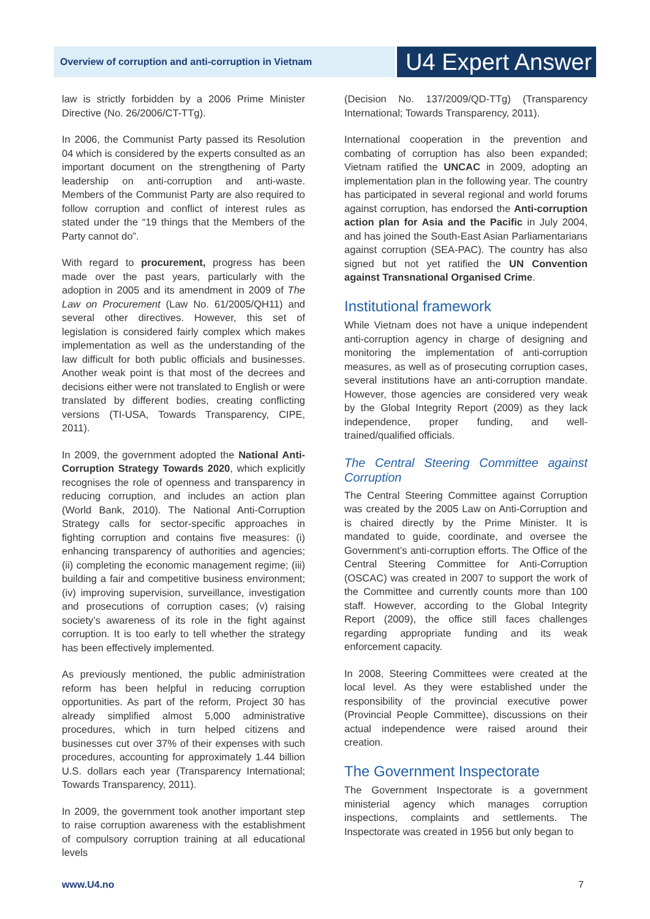Overview of corruption and anti-corruption in Vietnam
U4 Expert Answer
law is strictly forbidden by a 2006 Prime Minister Directive (No. 26/2006/CT-TTg).
In 2006, the Communist Party passed its Resolution 04 which is considered by the experts consulted as an important document on the strengthening of Party leadership on anti-corruption and anti-waste. Members of the Communist Party are also required to follow corruption and conflict of interest rules as stated under the “19 things that the Members of the Party cannot do”.
With regard to procurement, progress has been made over the past years, particularly with the adoption in 2005 and its amendment in 2009 of The Law on Procurement (Law No. 61/2005/QH11) and several other directives. However, this set of legislation is considered fairly complex which makes implementation as well as the understanding of the law difficult for both public officials and businesses. Another weak point is that most of the decrees and decisions either were not translated to English or were translated by different bodies, creating conflicting versions (TI-USA, Towards Transparency, CIPE, 2011).
In 2009, the government adopted the National Anti-Corruption Strategy Towards 2020, which explicitly recognises the role of openness and transparency in reducing corruption, and includes an action plan (World Bank, 2010). The National Anti-Corruption Strategy calls for sector-specific approaches in fighting corruption and contains five measures: (i) enhancing transparency of authorities and agencies; (ii) completing the economic management regime; (iii) building a fair and competitive business environment; (iv) improving supervision, surveillance, investigation and prosecutions of corruption cases; (v) raising society’s awareness of its role in the fight against corruption. It is too early to tell whether the strategy has been effectively implemented.
As previously mentioned, the public administration reform has been helpful in reducing corruption opportunities. As part of the reform, Project 30 has already simplified almost 5,000 administrative procedures, which in turn helped citizens and businesses cut over 37% of their expenses with such procedures, accounting for approximately 1.44 billion U.S. dollars each year (Transparency International; Towards Transparency, 2011).
In 2009, the government took another important step to raise corruption awareness with the establishment of compulsory corruption training at all educational levels
(Decision No. 137/2009/QD-TTg) (Transparency International; Towards Transparency, 2011).
International cooperation in the prevention and combating of corruption has also been expanded; Vietnam ratified the UNCAC in 2009, adopting an implementation plan in the following year. The country has participated in several regional and world forums against corruption, has endorsed the Anti-corruption action plan for Asia and the Pacific in July 2004, and has joined the South-East Asian Parliamentarians against corruption (SEA-PAC). The country has also signed but not yet ratified the UN Convention against Transnational Organised Crime.
Institutional framework
While Vietnam does not have a unique independent anti-corruption agency in charge of designing and monitoring the implementation of anti-corruption measures, as well as of prosecuting corruption cases, several institutions have an anti-corruption mandate. However, those agencies are considered very weak by the Global Integrity Report (2009) as they lack independence, proper funding, and well-trained/qualified officials.
The Central Steering Committee against Corruption
The Central Steering Committee against Corruption was created by the 2005 Law on Anti-Corruption and is chaired directly by the Prime Minister. It is mandated to guide, coordinate, and oversee the Government’s anti-corruption efforts. The Office of the Central Steering Committee for Anti-Corruption (OSCAC) was created in 2007 to support the work of the Committee and currently counts more than 100 staff. However, according to the Global Integrity Report (2009), the office still faces challenges regarding appropriate funding and its weak enforcement capacity.
In 2008, Steering Committees were created at the local level. As they were established under the responsibility of the provincial executive power (Provincial People Committee), discussions on their actual independence were raised around their creation.
The Government Inspectorate
The Government Inspectorate is a government ministerial agency which manages corruption inspections, complaints and settlements. The Inspectorate was created in 1956 but only began to
www.U4.no 7